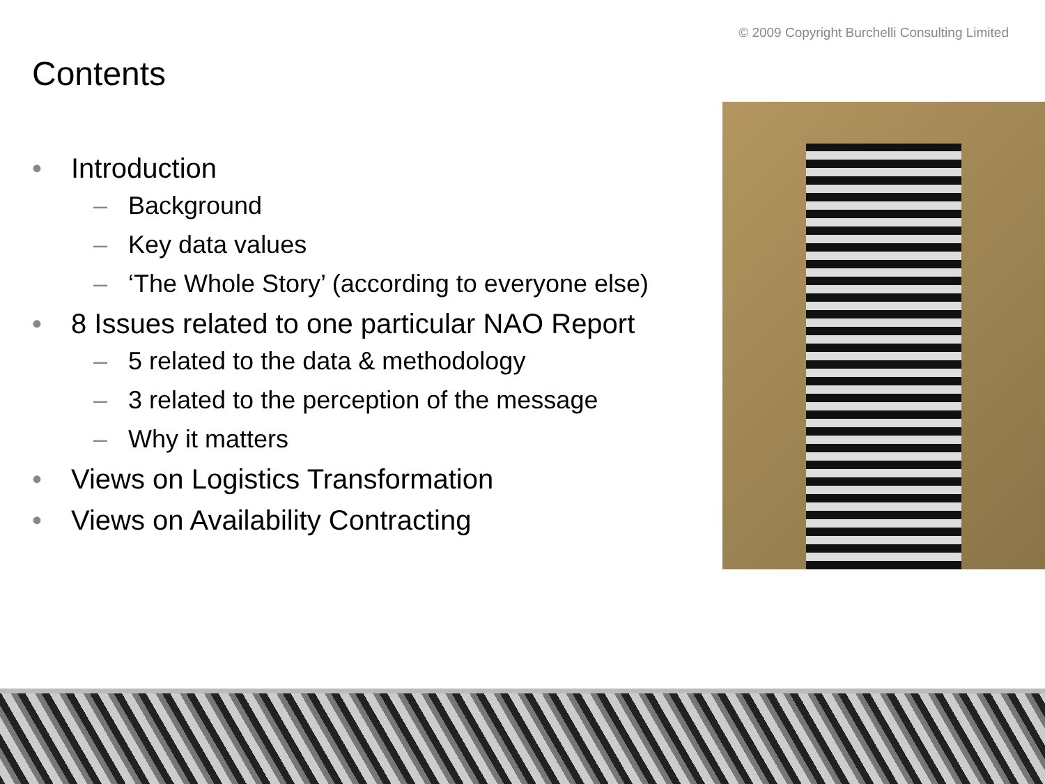© 2009 Copyright Burchelli Consulting Limited
Contents
• Introduction
– Background
– Key data values
– ‘The Whole Story’ (according to everyone else)
• 8 Issues related to one particular NAO Report
– 5 related to the data & methodology
– 3 related to the perception of the message
– Why it matters
• Views on Logistics Transformation
• Views on Availability Contracting